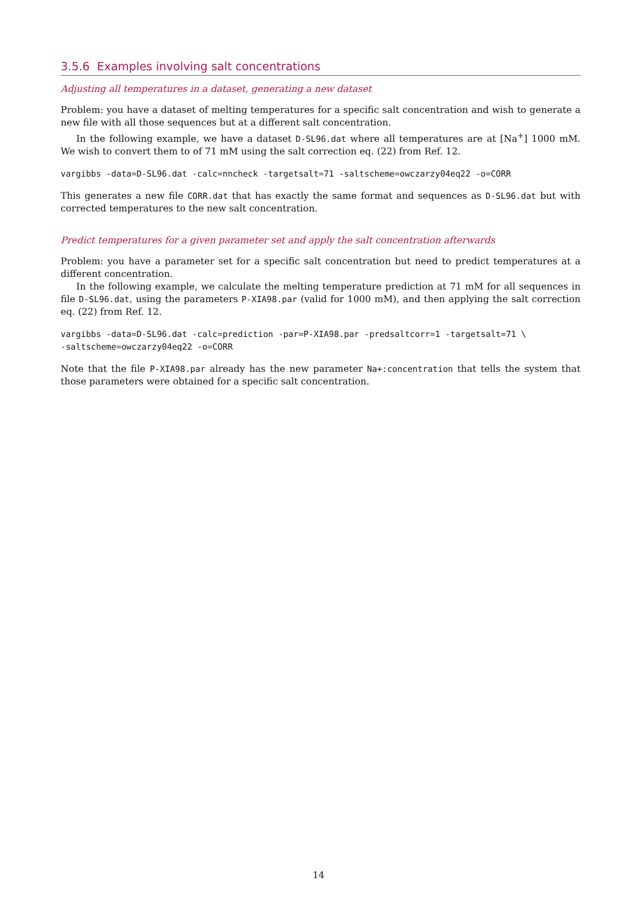3.5.6 Examples involving salt concentrations
Adjusting all temperatures in a dataset, generating a new dataset
Problem: you have a dataset of melting temperatures for a specific salt concentration and wish to generate a new file with all those sequences but at a different salt concentration.
In the following example, we have a dataset D-SL96.dat where all temperatures are at [Na<sup>+</sup>] 1000 mM. We wish to convert them to of 71 mM using the salt correction eq. (22) from Ref. 12.
vargibbs -data=D-SL96.dat -calc=nncheck -targetsalt=71 -saltscheme=owczarzy04eq22 -o=CORR
This generates a new file CORR.dat that has exactly the same format and sequences as D-SL96.dat but with corrected temperatures to the new salt concentration.
Predict temperatures for a given parameter set and apply the salt concentration afterwards
Problem: you have a parameter set for a specific salt concentration but need to predict temperatures at a different concentration.
In the following example, we calculate the melting temperature prediction at 71 mM for all sequences in file D-SL96.dat, using the parameters P-XIA98.par (valid for 1000 mM), and then applying the salt correction eq. (22) from Ref. 12.
vargibbs -data=D-SL96.dat -calc=prediction -par=P-XIA98.par -predsaltcorr=1 -targetsalt=71 \
-saltscheme=owczarzy04eq22 -o=CORR
Note that the file P-XIA98.par already has the new parameter Na+:concentration that tells the system that those parameters were obtained for a specific salt concentration.
14